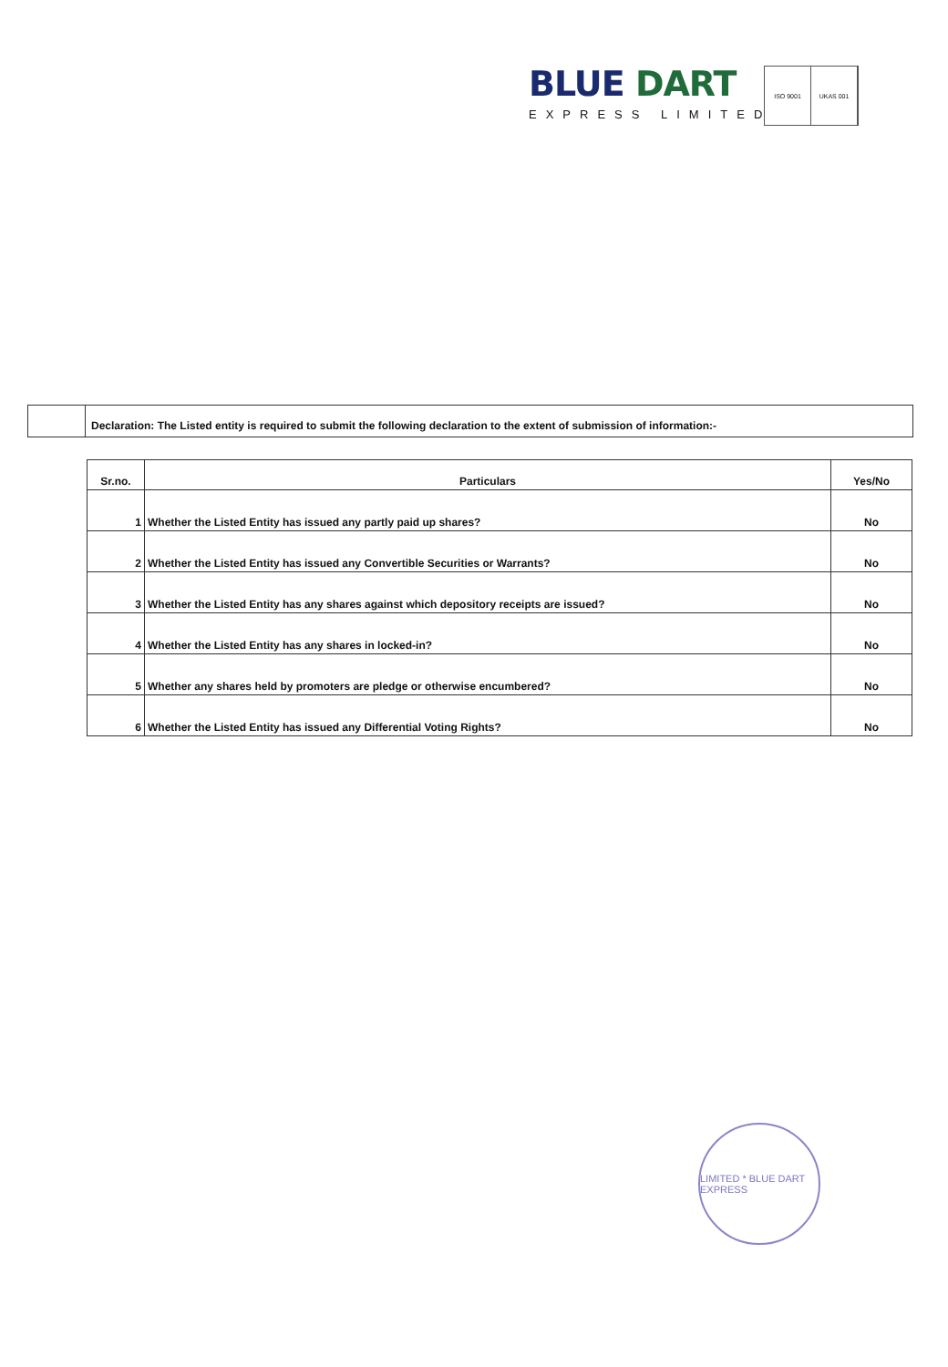BLUE DART
EXPRESS LIMITED
ISO 9001 UKAS 001
Declaration: The Listed entity is required to submit the following declaration to the extent of submission of information:-
| Sr.no. | Particulars | Yes/No |
| --- | --- | --- |
| 1 | Whether the Listed Entity has issued any partly paid up shares? | No |
| 2 | Whether the Listed Entity has issued any Convertible Securities or Warrants? | No |
| 3 | Whether the Listed Entity has any shares against which depository receipts are issued? | No |
| 4 | Whether the Listed Entity has any shares in locked-in? | No |
| 5 | Whether any shares held by promoters are pledge or otherwise encumbered? | No |
| 6 | Whether the Listed Entity has issued any Differential Voting Rights? | No |
LIMITED * BLUE DART EXPRESS